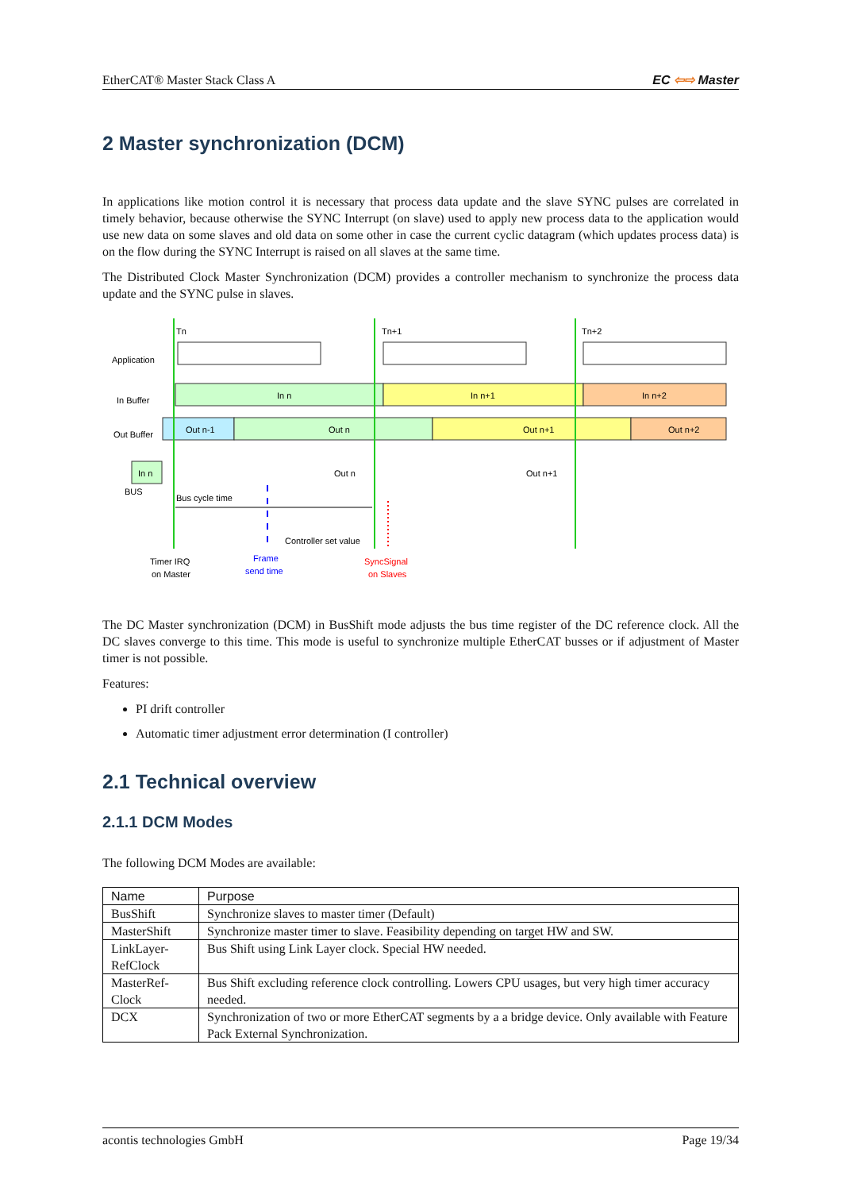EtherCAT® Master Stack Class A EC ⇦⇨ Master
2 Master synchronization (DCM)
In applications like motion control it is necessary that process data update and the slave SYNC pulses are correlated in timely behavior, because otherwise the SYNC Interrupt (on slave) used to apply new process data to the application would use new data on some slaves and old data on some other in case the current cyclic datagram (which updates process data) is on the flow during the SYNC Interrupt is raised on all slaves at the same time.
The Distributed Clock Master Synchronization (DCM) provides a controller mechanism to synchronize the process data update and the SYNC pulse in slaves.
Application
In Buffer
Out Buffer
In n
In n+1
In n+2
Out n-1
Out n
Out n+1
Out n+2
In n
BUS
Tn
Tn+1
Tn+2
Out n
Out n+1
Bus cycle time
Controller set value
Timer IRQ
on Master
Frame
send time
SyncSignal
on Slaves
The DC Master synchronization (DCM) in BusShift mode adjusts the bus time register of the DC reference clock. All the DC slaves converge to this time. This mode is useful to synchronize multiple EtherCAT busses or if adjustment of Master timer is not possible.
Features:
PI drift controller
Automatic timer adjustment error determination (I controller)
2.1 Technical overview
2.1.1 DCM Modes
The following DCM Modes are available:
| Name | Purpose |
| --- | --- |
| BusShift | Synchronize slaves to master timer (Default) |
| MasterShift | Synchronize master timer to slave. Feasibility depending on target HW and SW. |
| LinkLayer- RefClock | Bus Shift using Link Layer clock. Special HW needed. |
| MasterRef- Clock | Bus Shift excluding reference clock controlling. Lowers CPU usages, but very high timer accuracy needed. |
| DCX | Synchronization of two or more EtherCAT segments by a a bridge device. Only available with Feature Pack External Synchronization. |
acontis technologies GmbH Page 19/34